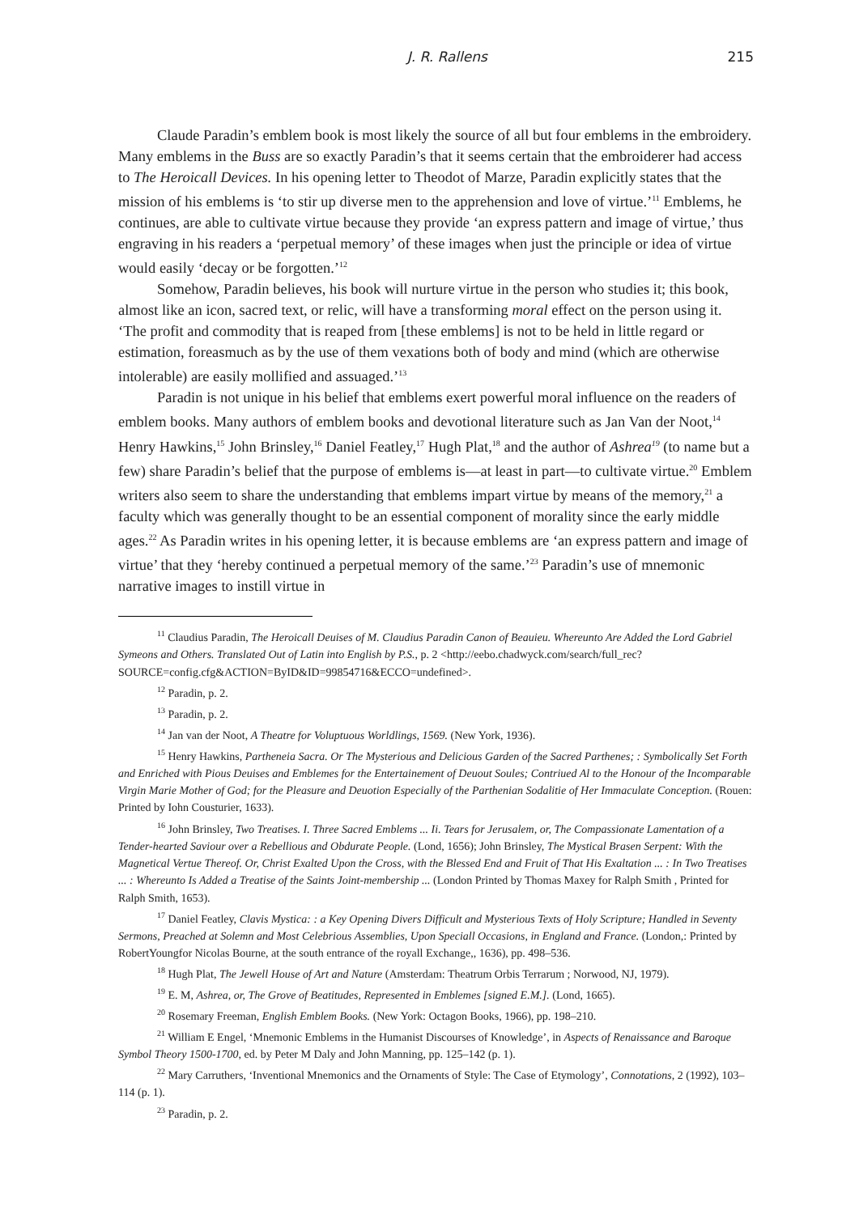J. R. Rallens 215
Claude Paradin’s emblem book is most likely the source of all but four emblems in the embroidery. Many emblems in the Buss are so exactly Paradin’s that it seems certain that the embroiderer had access to The Heroicall Devices. In his opening letter to Theodot of Marze, Paradin explicitly states that the mission of his emblems is ‘to stir up diverse men to the apprehension and love of virtue.’<sup>11</sup> Emblems, he continues, are able to cultivate virtue because they provide ‘an express pattern and image of virtue,’ thus engraving in his readers a ‘perpetual memory’ of these images when just the principle or idea of virtue would easily ‘decay or be forgotten.’<sup>12</sup>
Somehow, Paradin believes, his book will nurture virtue in the person who studies it; this book, almost like an icon, sacred text, or relic, will have a transforming moral effect on the person using it. ‘The profit and commodity that is reaped from [these emblems] is not to be held in little regard or estimation, foreasmuch as by the use of them vexations both of body and mind (which are otherwise intolerable) are easily mollified and assuaged.’<sup>13</sup>
Paradin is not unique in his belief that emblems exert powerful moral influence on the readers of emblem books. Many authors of emblem books and devotional literature such as Jan Van der Noot,<sup>14</sup> Henry Hawkins,<sup>15</sup> John Brinsley,<sup>16</sup> Daniel Featley,<sup>17</sup> Hugh Plat,<sup>18</sup> and the author of Ashrea<sup>19</sup> (to name but a few) share Paradin’s belief that the purpose of emblems is—at least in part—to cultivate virtue.<sup>20</sup> Emblem writers also seem to share the understanding that emblems impart virtue by means of the memory,<sup>21</sup> a faculty which was generally thought to be an essential component of morality since the early middle ages.<sup>22</sup> As Paradin writes in his opening letter, it is because emblems are ‘an express pattern and image of virtue’ that they ‘hereby continued a perpetual memory of the same.’<sup>23</sup> Paradin’s use of mnemonic narrative images to instill virtue in
<sup>11</sup> Claudius Paradin, The Heroicall Deuises of M. Claudius Paradin Canon of Beauieu. Whereunto Are Added the Lord Gabriel Symeons and Others. Translated Out of Latin into English by P.S., p. 2 <http://eebo.chadwyck.com/search/full_rec?SOURCE=config.cfg&ACTION=ByID&ID=99854716&ECCO=undefined>.
<sup>12</sup> Paradin, p. 2.
<sup>13</sup> Paradin, p. 2.
<sup>14</sup> Jan van der Noot, A Theatre for Voluptuous Worldlings, 1569. (New York, 1936).
<sup>15</sup> Henry Hawkins, Partheneia Sacra. Or The Mysterious and Delicious Garden of the Sacred Parthenes; : Symbolically Set Forth and Enriched with Pious Deuises and Emblemes for the Entertainement of Deuout Soules; Contriued Al to the Honour of the Incomparable Virgin Marie Mother of God; for the Pleasure and Deuotion Especially of the Parthenian Sodalitie of Her Immaculate Conception. (Rouen: Printed by Iohn Cousturier, 1633).
<sup>16</sup> John Brinsley, Two Treatises. I. Three Sacred Emblems ... Ii. Tears for Jerusalem, or, The Compassionate Lamentation of a Tender-hearted Saviour over a Rebellious and Obdurate People. (Lond, 1656); John Brinsley, The Mystical Brasen Serpent: With the Magnetical Vertue Thereof. Or, Christ Exalted Upon the Cross, with the Blessed End and Fruit of That His Exaltation ... : In Two Treatises ... : Whereunto Is Added a Treatise of the Saints Joint-membership ... (London Printed by Thomas Maxey for Ralph Smith , Printed for Ralph Smith, 1653).
<sup>17</sup> Daniel Featley, Clavis Mystica: : a Key Opening Divers Difficult and Mysterious Texts of Holy Scripture; Handled in Seventy Sermons, Preached at Solemn and Most Celebrious Assemblies, Upon Speciall Occasions, in England and France. (London,: Printed by RobertYoungfor Nicolas Bourne, at the south entrance of the royall Exchange,, 1636), pp. 498–536.
<sup>18</sup> Hugh Plat, The Jewell House of Art and Nature (Amsterdam: Theatrum Orbis Terrarum ; Norwood, NJ, 1979).
<sup>19</sup> E. M, Ashrea, or, The Grove of Beatitudes, Represented in Emblemes [signed E.M.]. (Lond, 1665).
<sup>20</sup> Rosemary Freeman, English Emblem Books. (New York: Octagon Books, 1966), pp. 198–210.
<sup>21</sup> William E Engel, ‘Mnemonic Emblems in the Humanist Discourses of Knowledge’, in Aspects of Renaissance and Baroque Symbol Theory 1500-1700, ed. by Peter M Daly and John Manning, pp. 125–142 (p. 1).
<sup>22</sup> Mary Carruthers, ‘Inventional Mnemonics and the Ornaments of Style: The Case of Etymology’, Connotations, 2 (1992), 103–114 (p. 1).
<sup>23</sup> Paradin, p. 2.